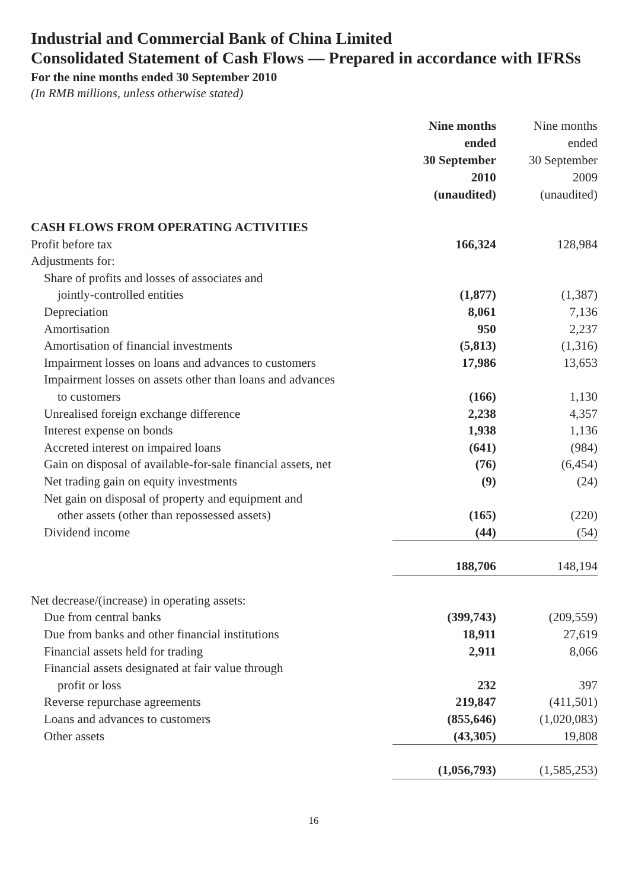Industrial and Commercial Bank of China Limited
Consolidated Statement of Cash Flows — Prepared in accordance with IFRSs
For the nine months ended 30 September 2010
(In RMB millions, unless otherwise stated)
| | Nine months ended 30 September 2010 (unaudited) | Nine months ended 30 September 2009 (unaudited) |
| --- | --- | --- |
| CASH FLOWS FROM OPERATING ACTIVITIES | | |
| Profit before tax | 166,324 | 128,984 |
| Adjustments for: | | |
| Share of profits and losses of associates and | | |
| jointly-controlled entities | (1,877) | (1,387) |
| Depreciation | 8,061 | 7,136 |
| Amortisation | 950 | 2,237 |
| Amortisation of financial investments | (5,813) | (1,316) |
| Impairment losses on loans and advances to customers | 17,986 | 13,653 |
| Impairment losses on assets other than loans and advances | | |
| to customers | (166) | 1,130 |
| Unrealised foreign exchange difference | 2,238 | 4,357 |
| Interest expense on bonds | 1,938 | 1,136 |
| Accreted interest on impaired loans | (641) | (984) |
| Gain on disposal of available-for-sale financial assets, net | (76) | (6,454) |
| Net trading gain on equity investments | (9) | (24) |
| Net gain on disposal of property and equipment and | | |
| other assets (other than repossessed assets) | (165) | (220) |
| Dividend income | (44) | (54) |
| | 188,706 | 148,194 |
| Net decrease/(increase) in operating assets: | | |
| Due from central banks | (399,743) | (209,559) |
| Due from banks and other financial institutions | 18,911 | 27,619 |
| Financial assets held for trading | 2,911 | 8,066 |
| Financial assets designated at fair value through | | |
| profit or loss | 232 | 397 |
| Reverse repurchase agreements | 219,847 | (411,501) |
| Loans and advances to customers | (855,646) | (1,020,083) |
| Other assets | (43,305) | 19,808 |
| | (1,056,793) | (1,585,253) |
16